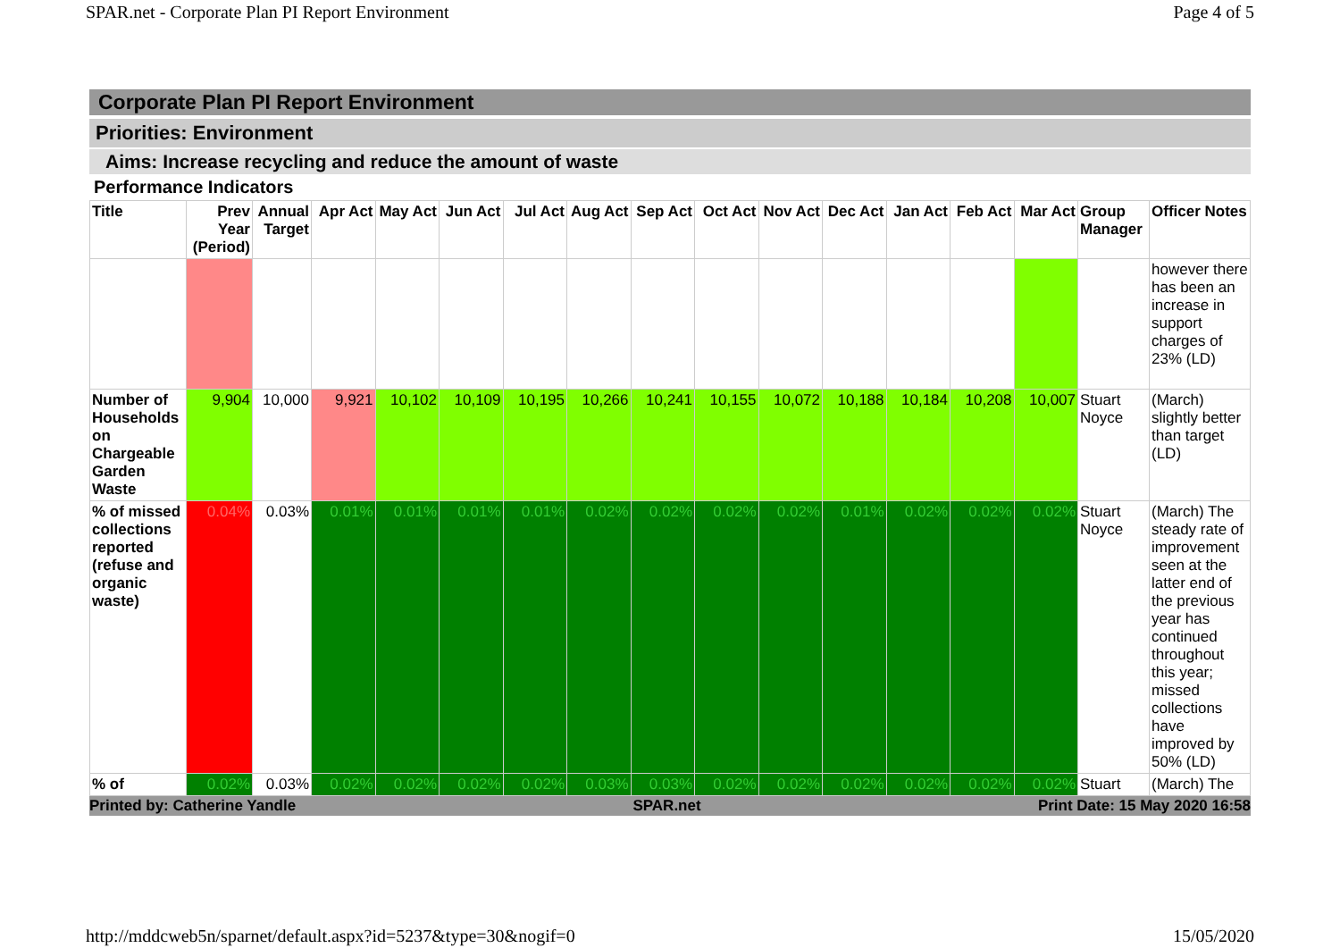SPAR.net - Corporate Plan PI Report Environment Page 4 of 5
Corporate Plan PI Report Environment
Priorities: Environment
Aims: Increase recycling and reduce the amount of waste
Performance Indicators
| Title | Prev Year (Period) | Annual Target | Apr Act | May Act | Jun Act | Jul Act | Aug Act | Sep Act | Oct Act | Nov Act | Dec Act | Jan Act | Feb Act | Mar Act | Group Manager | Officer Notes |
| --- | --- | --- | --- | --- | --- | --- | --- | --- | --- | --- | --- | --- | --- | --- | --- | --- |
| | | | | | | | | | | | | | | | | however there has been an increase in support charges of 23% (LD) |
| Number of Households on Chargeable Garden Waste | 9,904 | 10,000 | 9,921 | 10,102 | 10,109 | 10,195 | 10,266 | 10,241 | 10,155 | 10,072 | 10,188 | 10,184 | 10,208 | 10,007 | Stuart Noyce | (March) slightly better than target (LD) |
| % of missed collections reported (refuse and organic waste) | 0.04% | 0.03% | 0.01% | 0.01% | 0.01% | 0.01% | 0.02% | 0.02% | 0.02% | 0.02% | 0.01% | 0.02% | 0.02% | 0.02% | Stuart Noyce | (March) The steady rate of improvement seen at the latter end of the previous year has continued throughout this year; missed collections have improved by 50% (LD) |
| % of | 0.02% | 0.03% | 0.02% | 0.02% | 0.02% | 0.02% | 0.03% | 0.03% | 0.02% | 0.02% | 0.02% | 0.02% | 0.02% | 0.02% | Stuart | (March) The |
Printed by: Catherine Yandle SPAR.net Print Date: 15 May 2020 16:58
http://mddcweb5n/sparnet/default.aspx?id=5237&type=30&nogif=0 15/05/2020